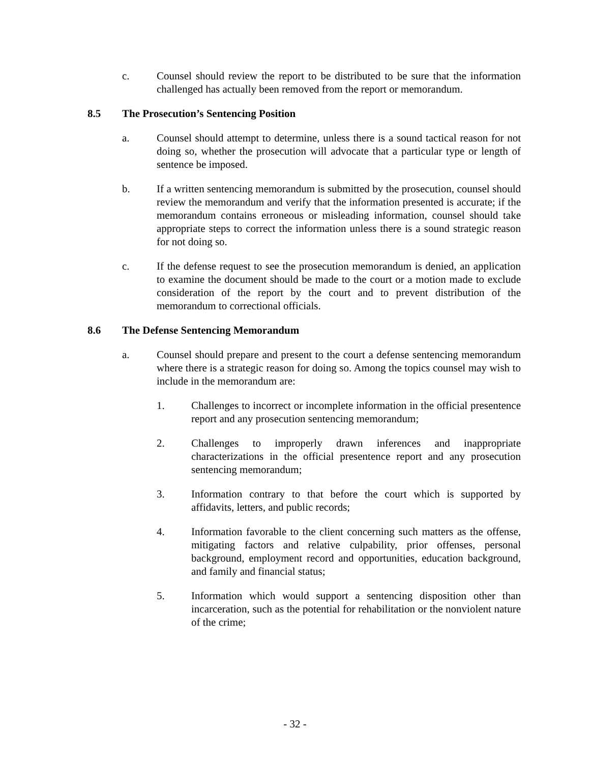c. Counsel should review the report to be distributed to be sure that the information challenged has actually been removed from the report or memorandum.
8.5 The Prosecution’s Sentencing Position
a. Counsel should attempt to determine, unless there is a sound tactical reason for not doing so, whether the prosecution will advocate that a particular type or length of sentence be imposed.
b. If a written sentencing memorandum is submitted by the prosecution, counsel should review the memorandum and verify that the information presented is accurate; if the memorandum contains erroneous or misleading information, counsel should take appropriate steps to correct the information unless there is a sound strategic reason for not doing so.
c. If the defense request to see the prosecution memorandum is denied, an application to examine the document should be made to the court or a motion made to exclude consideration of the report by the court and to prevent distribution of the memorandum to correctional officials.
8.6 The Defense Sentencing Memorandum
a. Counsel should prepare and present to the court a defense sentencing memorandum where there is a strategic reason for doing so. Among the topics counsel may wish to include in the memorandum are:
1. Challenges to incorrect or incomplete information in the official presentence report and any prosecution sentencing memorandum;
2. Challenges to improperly drawn inferences and inappropriate characterizations in the official presentence report and any prosecution sentencing memorandum;
3. Information contrary to that before the court which is supported by affidavits, letters, and public records;
4. Information favorable to the client concerning such matters as the offense, mitigating factors and relative culpability, prior offenses, personal background, employment record and opportunities, education background, and family and financial status;
5. Information which would support a sentencing disposition other than incarceration, such as the potential for rehabilitation or the nonviolent nature of the crime;
- 32 -